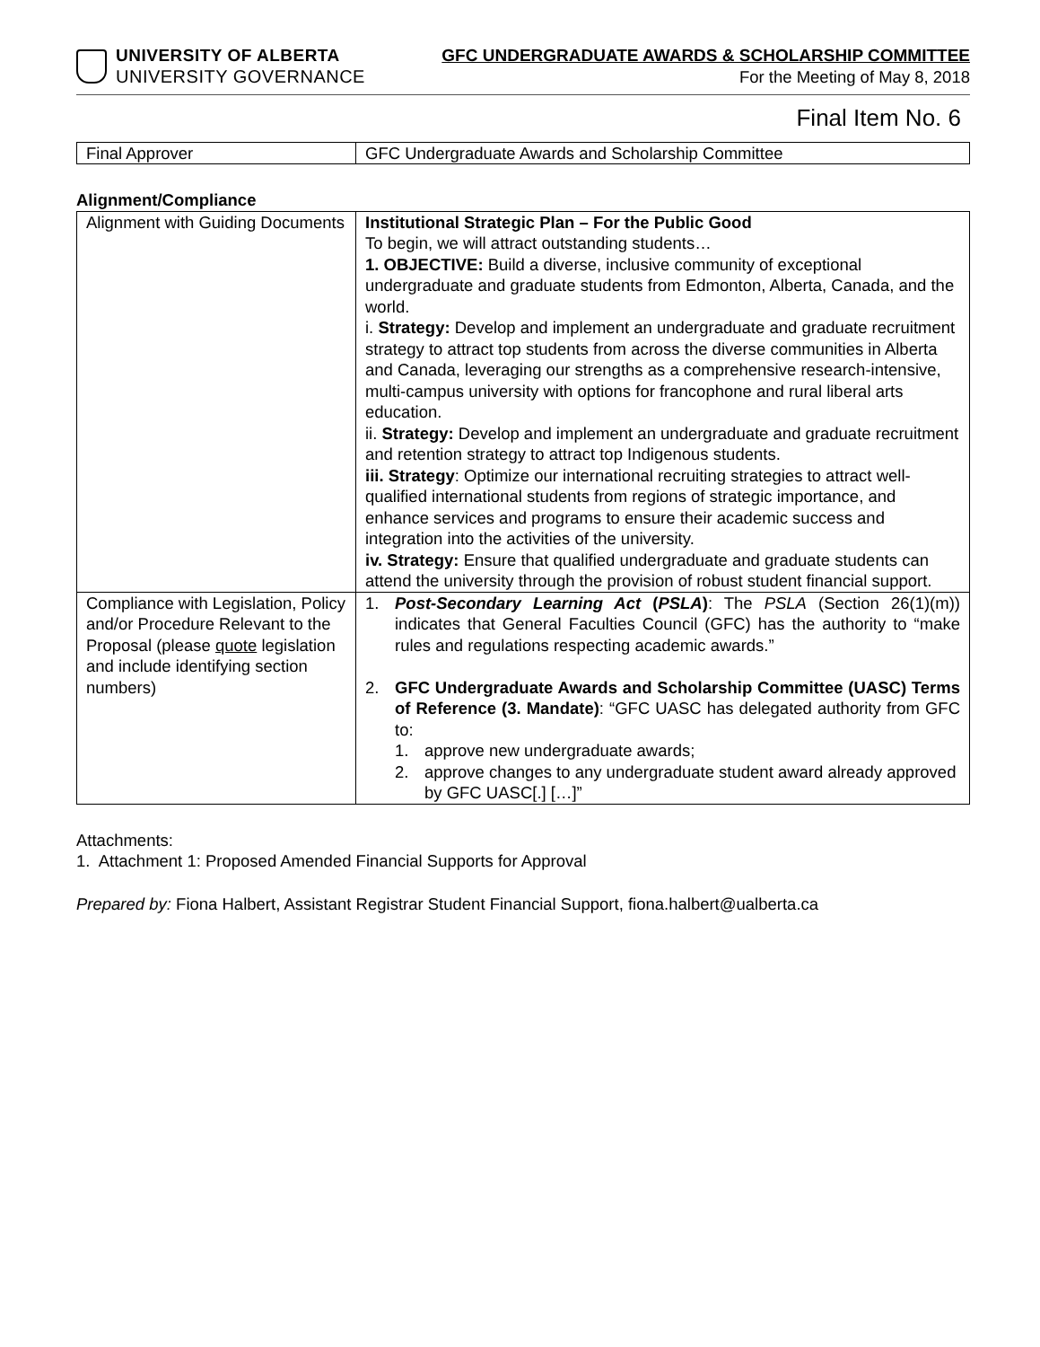UNIVERSITY OF ALBERTA
UNIVERSITY GOVERNANCE
GFC UNDERGRADUATE AWARDS & SCHOLARSHIP COMMITTEE
For the Meeting of May 8, 2018
Final Item No. 6
| Final Approver | GFC Undergraduate Awards and Scholarship Committee |
Alignment/Compliance
| Alignment with Guiding Documents | Institutional Strategic Plan – For the Public Good To begin, we will attract outstanding students… 1. OBJECTIVE: Build a diverse, inclusive community of exceptional undergraduate and graduate students from Edmonton, Alberta, Canada, and the world. i. Strategy: Develop and implement an undergraduate and graduate recruitment strategy to attract top students from across the diverse communities in Alberta and Canada, leveraging our strengths as a comprehensive research-intensive, multi-campus university with options for francophone and rural liberal arts education. ii. Strategy: Develop and implement an undergraduate and graduate recruitment and retention strategy to attract top Indigenous students. iii. Strategy : Optimize our international recruiting strategies to attract well-qualified international students from regions of strategic importance, and enhance services and programs to ensure their academic success and integration into the activities of the university. iv. Strategy: Ensure that qualified undergraduate and graduate students can attend the university through the provision of robust student financial support. |
| Compliance with Legislation, Policy and/or Procedure Relevant to the Proposal (please quote legislation and include identifying section numbers) | 1. Post-Secondary Learning Act ( PSLA ) : The PSLA (Section 26(1)(m)) indicates that General Faculties Council (GFC) has the authority to “make rules and regulations respecting academic awards.” 2. GFC Undergraduate Awards and Scholarship Committee (UASC) Terms of Reference (3. Mandate) : “GFC UASC has delegated authority from GFC to: 1. approve new undergraduate awards; 2. approve changes to any undergraduate student award already approved by GFC UASC[.] […]” |
Attachments:
1. Attachment 1: Proposed Amended Financial Supports for Approval
Prepared by: Fiona Halbert, Assistant Registrar Student Financial Support, fiona.halbert@ualberta.ca